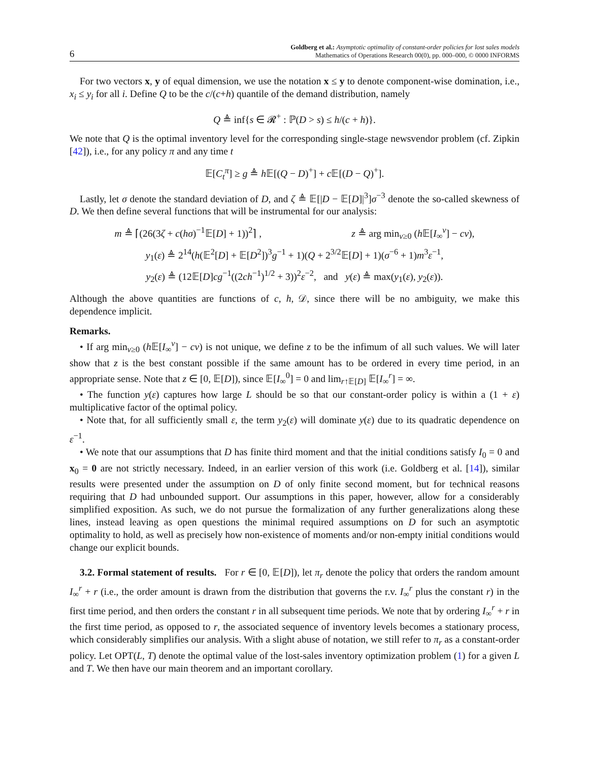6 Goldberg et al.: Asymptotic optimality of constant-order policies for lost sales models
Mathematics of Operations Research 00(0), pp. 000–000, © 0000 INFORMS
For two vectors x, y of equal dimension, we use the notation x ≤ y to denote component-wise domination, i.e., x<sub>i</sub> ≤ y<sub>i</sub> for all i. Define Q to be the c/(c+h) quantile of the demand distribution, namely
Q ≜ inf{s ∈ 𝓡<sup>+</sup> : ℙ(D > s) ≤ h/(c + h)}.
We note that Q is the optimal inventory level for the corresponding single-stage newsvendor problem (cf. Zipkin [42]), i.e., for any policy π and any time t
𝔼[C<sub>t</sub><sup>π</sup>] ≥ g ≜ h 𝔼[(Q − D)<sup>+</sup>] + c 𝔼[(D − Q)<sup>+</sup>].
Lastly, let σ denote the standard deviation of D, and ζ ≜ 𝔼[|D − 𝔼[D]|<sup>3</sup>]σ<sup>−3</sup> denote the so-called skewness of D. We then define several functions that will be instrumental for our analysis:
m ≜ ⌈(26(3ζ + c(hσ)<sup>−1</sup>𝔼[D] + 1))<sup>2</sup>⌉ , z ≜ arg min<sub>v≥0</sub> (h 𝔼[I<sub>∞</sub><sup>v</sup>] − cv),
y<sub>1</sub>(ε) ≜ 2<sup>14</sup>(h(𝔼<sup>2</sup>[D] + 𝔼[D<sup>2</sup>])<sup>3</sup>g<sup>−1</sup> + 1)(Q + 2<sup>3/2</sup>𝔼[D] + 1)(σ<sup>−6</sup> + 1)m<sup>3</sup>ε<sup>−1</sup>,
y<sub>2</sub>(ε) ≜ (12𝔼[D]cg<sup>−1</sup>((2ch<sup>−1</sup>)<sup>1/2</sup> + 3))<sup>2</sup>ε<sup>−2</sup>, and y(ε) ≜ max(y<sub>1</sub>(ε), y<sub>2</sub>(ε)).
Although the above quantities are functions of c, h, 𝒟, since there will be no ambiguity, we make this dependence implicit.
Remarks.
• If arg min<sub>v≥0</sub> (h 𝔼[I<sub>∞</sub><sup>v</sup>] − cv) is not unique, we define z to be the infimum of all such values. We will later show that z is the best constant possible if the same amount has to be ordered in every time period, in an appropriate sense. Note that z ∈ [0, 𝔼[D]), since 𝔼[I<sub>∞</sub><sup>0</sup>] = 0 and lim<sub>r↑𝔼[D]</sub> 𝔼[I<sub>∞</sub><sup>r</sup>] = ∞.
• The function y(ε) captures how large L should be so that our constant-order policy is within a (1 + ε) multiplicative factor of the optimal policy.
• Note that, for all sufficiently small ε, the term y<sub>2</sub>(ε) will dominate y(ε) due to its quadratic dependence on ε<sup>−1</sup>.
• We note that our assumptions that D has finite third moment and that the initial conditions satisfy I<sub>0</sub> = 0 and x<sub>0</sub> = 0 are not strictly necessary. Indeed, in an earlier version of this work (i.e. Goldberg et al. [14]), similar results were presented under the assumption on D of only finite second moment, but for technical reasons requiring that D had unbounded support. Our assumptions in this paper, however, allow for a considerably simplified exposition. As such, we do not pursue the formalization of any further generalizations along these lines, instead leaving as open questions the minimal required assumptions on D for such an asymptotic optimality to hold, as well as precisely how non-existence of moments and/or non-empty initial conditions would change our explicit bounds.
3.2. Formal statement of results. For r ∈ [0, 𝔼[D]), let π<sub>r</sub> denote the policy that orders the random amount I<sub>∞</sub><sup>r</sup> + r (i.e., the order amount is drawn from the distribution that governs the r.v. I<sub>∞</sub><sup>r</sup> plus the constant r) in the first time period, and then orders the constant r in all subsequent time periods. We note that by ordering I<sub>∞</sub><sup>r</sup> + r in the first time period, as opposed to r, the associated sequence of inventory levels becomes a stationary process, which considerably simplifies our analysis. With a slight abuse of notation, we still refer to π<sub>r</sub> as a constant-order policy. Let OPT(L, T) denote the optimal value of the lost-sales inventory optimization problem (1) for a given L and T. We then have our main theorem and an important corollary.